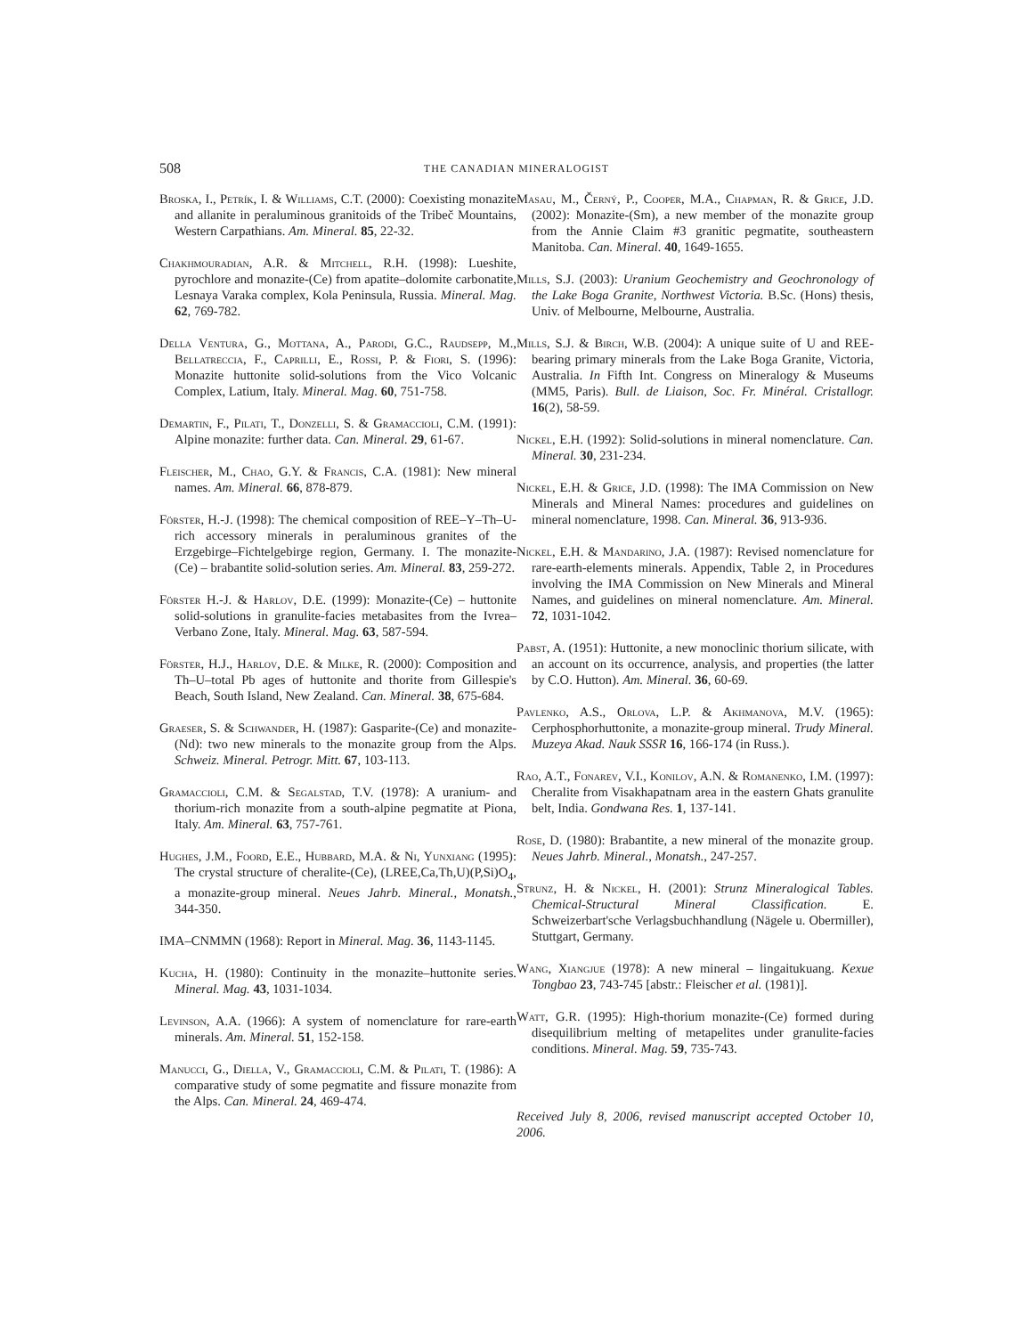508
THE CANADIAN MINERALOGIST
Broska, I., Petrík, I. & Williams, C.T. (2000): Coexisting monazite and allanite in peraluminous granitoids of the Tribeč Mountains, Western Carpathians. Am. Mineral. 85, 22-32.
Chakhmouradian, A.R. & Mitchell, R.H. (1998): Lueshite, pyrochlore and monazite-(Ce) from apatite–dolomite carbonatite, Lesnaya Varaka complex, Kola Peninsula, Russia. Mineral. Mag. 62, 769-782.
Della Ventura, G., Mottana, A., Parodi, G.C., Raudsepp, M., Bellatreccia, F., Caprilli, E., Rossi, P. & Fiori, S. (1996): Monazite huttonite solid-solutions from the Vico Volcanic Complex, Latium, Italy. Mineral. Mag. 60, 751-758.
Demartin, F., Pilati, T., Donzelli, S. & Gramaccioli, C.M. (1991): Alpine monazite: further data. Can. Mineral. 29, 61-67.
Fleischer, M., Chao, G.Y. & Francis, C.A. (1981): New mineral names. Am. Mineral. 66, 878-879.
Förster, H.-J. (1998): The chemical composition of REE–Y–Th–U-rich accessory minerals in peraluminous granites of the Erzgebirge–Fichtelgebirge region, Germany. I. The monazite-(Ce) – brabantite solid-solution series. Am. Mineral. 83, 259-272.
Förster H.-J. & Harlov, D.E. (1999): Monazite-(Ce) – huttonite solid-solutions in granulite-facies metabasites from the Ivrea–Verbano Zone, Italy. Mineral. Mag. 63, 587-594.
Förster, H.J., Harlov, D.E. & Milke, R. (2000): Composition and Th–U–total Pb ages of huttonite and thorite from Gillespie's Beach, South Island, New Zealand. Can. Mineral. 38, 675-684.
Graeser, S. & Schwander, H. (1987): Gasparite-(Ce) and monazite-(Nd): two new minerals to the monazite group from the Alps. Schweiz. Mineral. Petrogr. Mitt. 67, 103-113.
Gramaccioli, C.M. & Segalstad, T.V. (1978): A uranium- and thorium-rich monazite from a south-alpine pegmatite at Piona, Italy. Am. Mineral. 63, 757-761.
Hughes, J.M., Foord, E.E., Hubbard, M.A. & Ni, Yunxiang (1995): The crystal structure of cheralite-(Ce), (LREE,Ca,Th,U)(P,Si)O<sub>4</sub>, a monazite-group mineral. Neues Jahrb. Mineral., Monatsh., 344-350.
IMA–CNMMN (1968): Report in Mineral. Mag. 36, 1143-1145.
Kucha, H. (1980): Continuity in the monazite–huttonite series. Mineral. Mag. 43, 1031-1034.
Levinson, A.A. (1966): A system of nomenclature for rare-earth minerals. Am. Mineral. 51, 152-158.
Manucci, G., Diella, V., Gramaccioli, C.M. & Pilati, T. (1986): A comparative study of some pegmatite and fissure monazite from the Alps. Can. Mineral. 24, 469-474.
Masau, M., Černý, P., Cooper, M.A., Chapman, R. & Grice, J.D. (2002): Monazite-(Sm), a new member of the monazite group from the Annie Claim #3 granitic pegmatite, southeastern Manitoba. Can. Mineral. 40, 1649-1655.
Mills, S.J. (2003): Uranium Geochemistry and Geochronology of the Lake Boga Granite, Northwest Victoria. B.Sc. (Hons) thesis, Univ. of Melbourne, Melbourne, Australia.
Mills, S.J. & Birch, W.B. (2004): A unique suite of U and REE-bearing primary minerals from the Lake Boga Granite, Victoria, Australia. In Fifth Int. Congress on Mineralogy & Museums (MM5, Paris). Bull. de Liaison, Soc. Fr. Minéral. Cristallogr. 16(2), 58-59.
Nickel, E.H. (1992): Solid-solutions in mineral nomenclature. Can. Mineral. 30, 231-234.
Nickel, E.H. & Grice, J.D. (1998): The IMA Commission on New Minerals and Mineral Names: procedures and guidelines on mineral nomenclature, 1998. Can. Mineral. 36, 913-936.
Nickel, E.H. & Mandarino, J.A. (1987): Revised nomenclature for rare-earth-elements minerals. Appendix, Table 2, in Procedures involving the IMA Commission on New Minerals and Mineral Names, and guidelines on mineral nomenclature. Am. Mineral. 72, 1031-1042.
Pabst, A. (1951): Huttonite, a new monoclinic thorium silicate, with an account on its occurrence, analysis, and properties (the latter by C.O. Hutton). Am. Mineral. 36, 60-69.
Pavlenko, A.S., Orlova, L.P. & Akhmanova, M.V. (1965): Cerphosphorhuttonite, a monazite-group mineral. Trudy Mineral. Muzeya Akad. Nauk SSSR 16, 166-174 (in Russ.).
Rao, A.T., Fonarev, V.I., Konilov, A.N. & Romanenko, I.M. (1997): Cheralite from Visakhapatnam area in the eastern Ghats granulite belt, India. Gondwana Res. 1, 137-141.
Rose, D. (1980): Brabantite, a new mineral of the monazite group. Neues Jahrb. Mineral., Monatsh., 247-257.
Strunz, H. & Nickel, H. (2001): Strunz Mineralogical Tables. Chemical-Structural Mineral Classification. E. Schweizerbart'sche Verlagsbuchhandlung (Nägele u. Obermiller), Stuttgart, Germany.
Wang, Xiangjue (1978): A new mineral – lingaitukuang. Kexue Tongbao 23, 743-745 [abstr.: Fleischer et al. (1981)].
Watt, G.R. (1995): High-thorium monazite-(Ce) formed during disequilibrium melting of metapelites under granulite-facies conditions. Mineral. Mag. 59, 735-743.
Received July 8, 2006, revised manuscript accepted October 10, 2006.